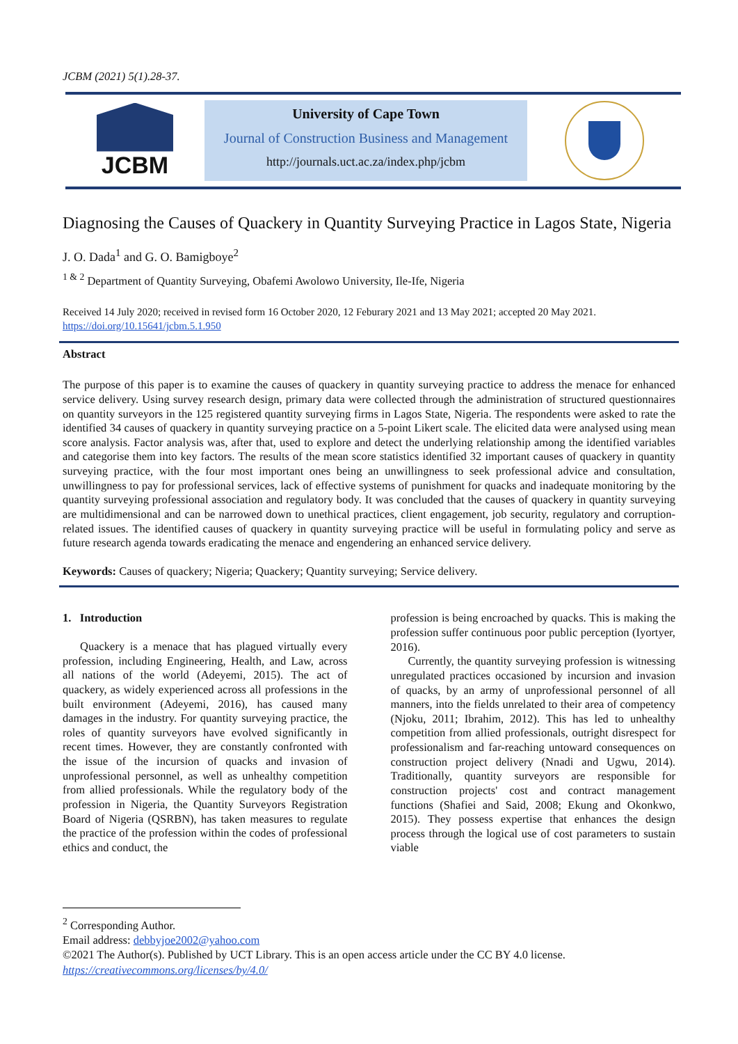JCBM (2021) 5(1).28-37.
JCBM
University of Cape Town
Journal of Construction Business and Management
http://journals.uct.ac.za/index.php/jcbm
Diagnosing the Causes of Quackery in Quantity Surveying Practice in Lagos State, Nigeria
J. O. Dada<sup>1</sup> and G. O. Bamigboye<sup>2</sup>
<sup>1 & 2</sup> Department of Quantity Surveying, Obafemi Awolowo University, Ile-Ife, Nigeria
Received 14 July 2020; received in revised form 16 October 2020, 12 Feburary 2021 and 13 May 2021; accepted 20 May 2021.
https://doi.org/10.15641/jcbm.5.1.950
Abstract
The purpose of this paper is to examine the causes of quackery in quantity surveying practice to address the menace for enhanced service delivery. Using survey research design, primary data were collected through the administration of structured questionnaires on quantity surveyors in the 125 registered quantity surveying firms in Lagos State, Nigeria. The respondents were asked to rate the identified 34 causes of quackery in quantity surveying practice on a 5-point Likert scale. The elicited data were analysed using mean score analysis. Factor analysis was, after that, used to explore and detect the underlying relationship among the identified variables and categorise them into key factors. The results of the mean score statistics identified 32 important causes of quackery in quantity surveying practice, with the four most important ones being an unwillingness to seek professional advice and consultation, unwillingness to pay for professional services, lack of effective systems of punishment for quacks and inadequate monitoring by the quantity surveying professional association and regulatory body. It was concluded that the causes of quackery in quantity surveying are multidimensional and can be narrowed down to unethical practices, client engagement, job security, regulatory and corruption-related issues. The identified causes of quackery in quantity surveying practice will be useful in formulating policy and serve as future research agenda towards eradicating the menace and engendering an enhanced service delivery.
Keywords: Causes of quackery; Nigeria; Quackery; Quantity surveying; Service delivery.
1. Introduction
Quackery is a menace that has plagued virtually every profession, including Engineering, Health, and Law, across all nations of the world (Adeyemi, 2015). The act of quackery, as widely experienced across all professions in the built environment (Adeyemi, 2016), has caused many damages in the industry. For quantity surveying practice, the roles of quantity surveyors have evolved significantly in recent times. However, they are constantly confronted with the issue of the incursion of quacks and invasion of unprofessional personnel, as well as unhealthy competition from allied professionals. While the regulatory body of the profession in Nigeria, the Quantity Surveyors Registration Board of Nigeria (QSRBN), has taken measures to regulate the practice of the profession within the codes of professional ethics and conduct, the
profession is being encroached by quacks. This is making the profession suffer continuous poor public perception (Iyortyer, 2016).
Currently, the quantity surveying profession is witnessing unregulated practices occasioned by incursion and invasion of quacks, by an army of unprofessional personnel of all manners, into the fields unrelated to their area of competency (Njoku, 2011; Ibrahim, 2012). This has led to unhealthy competition from allied professionals, outright disrespect for professionalism and far-reaching untoward consequences on construction project delivery (Nnadi and Ugwu, 2014). Traditionally, quantity surveyors are responsible for construction projects' cost and contract management functions (Shafiei and Said, 2008; Ekung and Okonkwo, 2015). They possess expertise that enhances the design process through the logical use of cost parameters to sustain viable
<sup>2</sup> Corresponding Author.
Email address: debbyjoe2002@yahoo.com
©2021 The Author(s). Published by UCT Library. This is an open access article under the CC BY 4.0 license.
https://creativecommons.org/licenses/by/4.0/